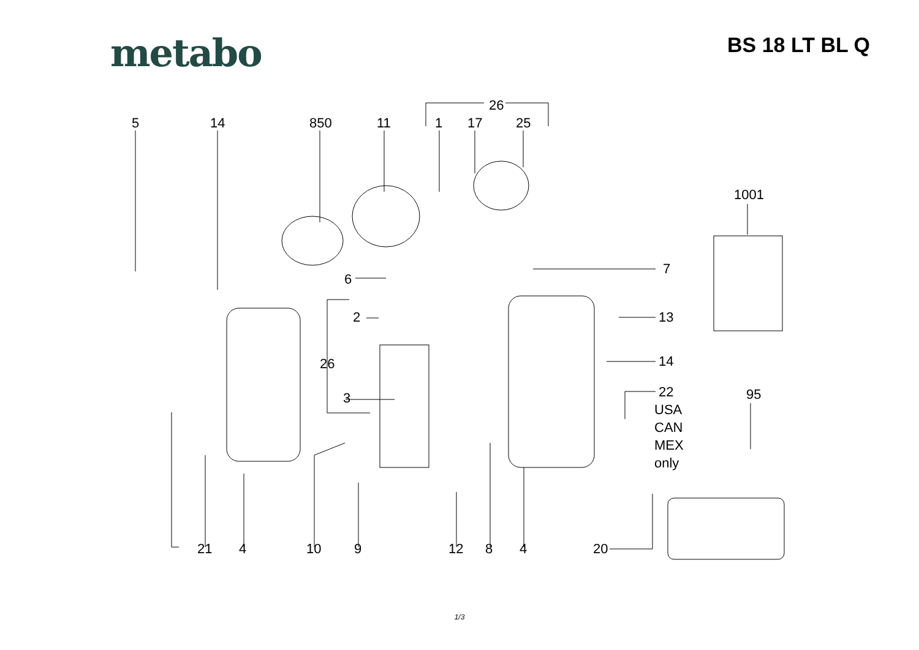metabo
BS 18 LT BL Q
5
14
850
11
1
17
25
26
1001
7
6
2
26
13
14
3
22
USA
CAN
MEX
only
95
21
4
10
9
12
8
4
20
1/3